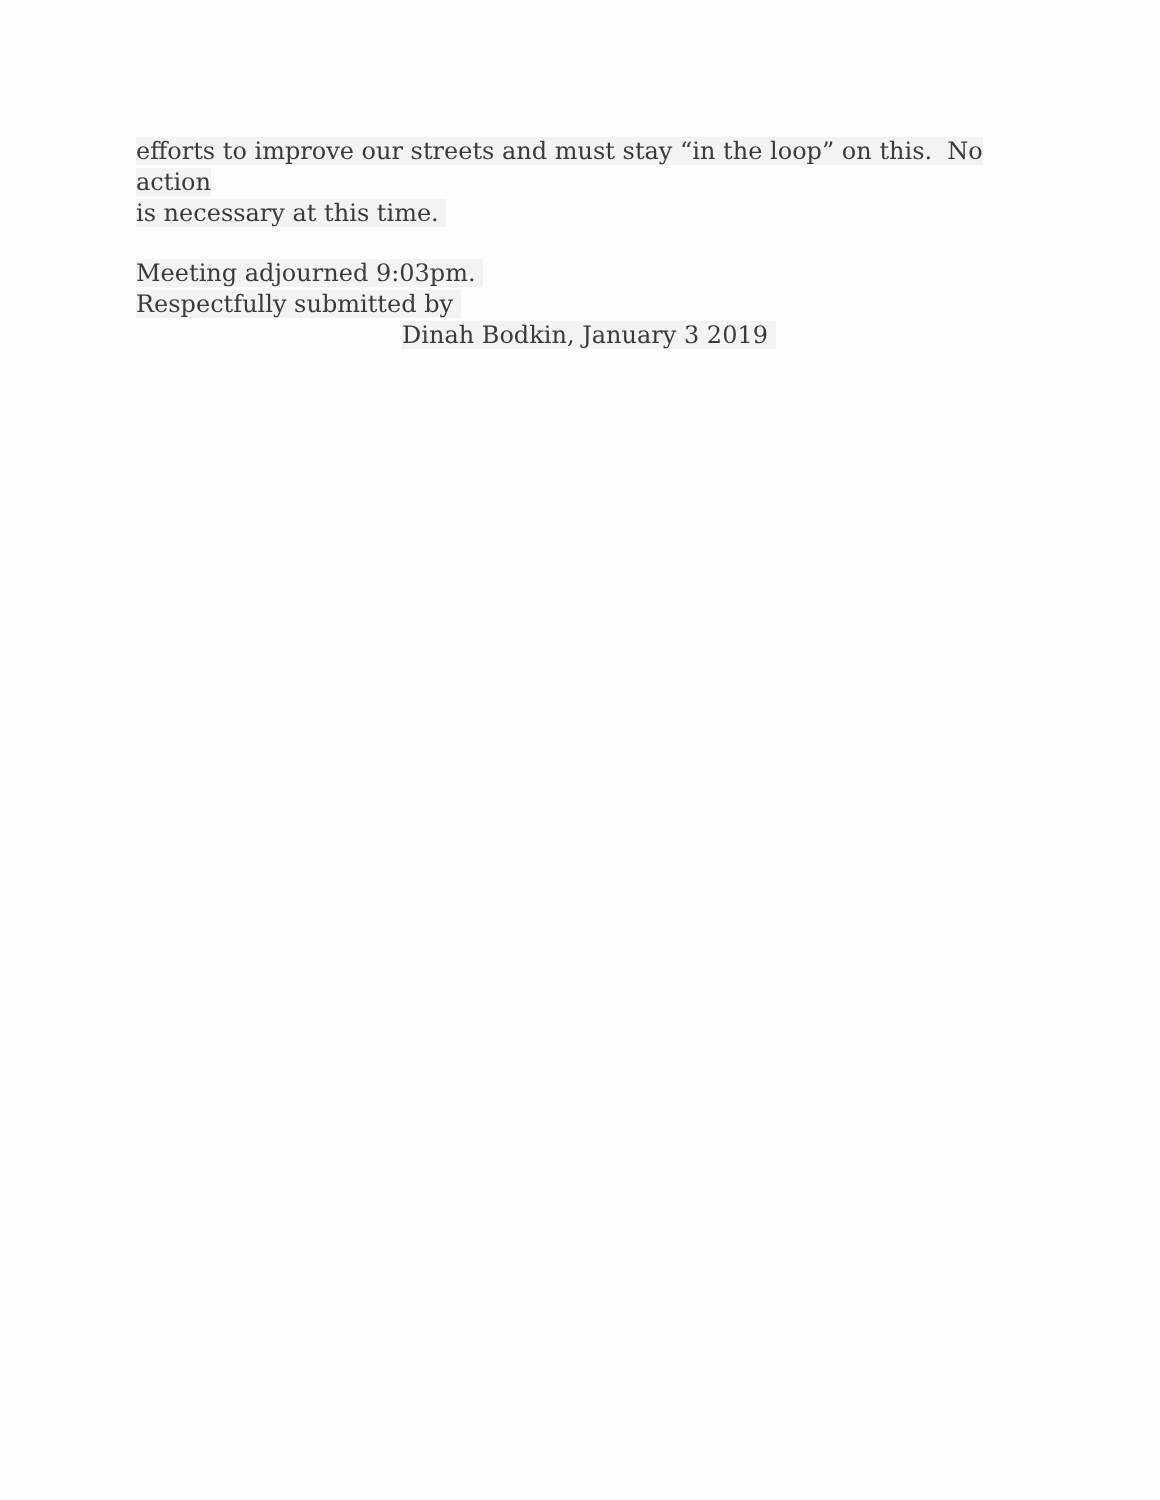efforts to improve our streets and must stay “in the loop” on this. No action
is necessary at this time.
Meeting adjourned 9:03pm.
Respectfully submitted by
Dinah Bodkin, January 3 2019